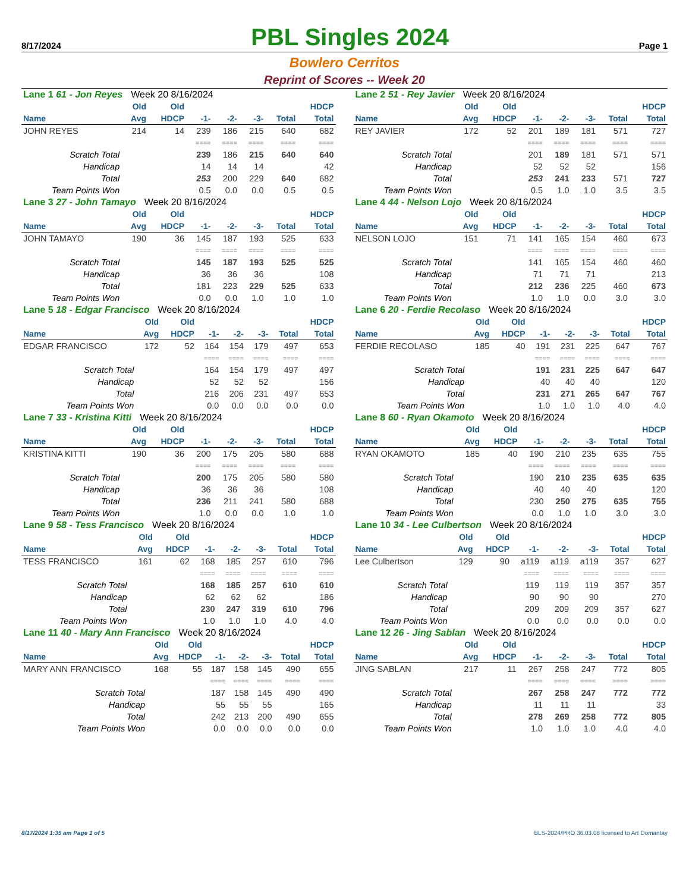8/17/2024
PBL Singles 2024
Page 1
Bowlero Cerritos
Reprint of Scores -- Week 20
| Lane 1 61 - Jon Reyes Week 20 8/16/2024 | | | | | | | |
| | Old | Old | | | | | HDCP |
| Name | Avg | HDCP | -1- | -2- | -3- | Total | Total |
| JOHN REYES | 214 | 14 | 239 | 186 | 215 | 640 | 682 |
| | | | ==== | ==== | ==== | ==== | ==== |
| Scratch Total | | | 239 | 186 | 215 | 640 | 640 |
| Handicap | | | 14 | 14 | 14 | | 42 |
| Total | | | 253 | 200 | 229 | 640 | 682 |
| Team Points Won | | | 0.5 | 0.0 | 0.0 | 0.5 | 0.5 |
| Lane 2 51 - Rey Javier Week 20 8/16/2024 | | | | | | | |
| | Old | Old | | | | | HDCP |
| Name | Avg | HDCP | -1- | -2- | -3- | Total | Total |
| REY JAVIER | 172 | 52 | 201 | 189 | 181 | 571 | 727 |
| | | | ==== | ==== | ==== | ==== | ==== |
| Scratch Total | | | 201 | 189 | 181 | 571 | 571 |
| Handicap | | | 52 | 52 | 52 | | 156 |
| Total | | | 253 | 241 | 233 | 571 | 727 |
| Team Points Won | | | 0.5 | 1.0 | 1.0 | 3.5 | 3.5 |
| Lane 3 27 - John Tamayo Week 20 8/16/2024 | | | | | | | |
| | Old | Old | | | | | HDCP |
| Name | Avg | HDCP | -1- | -2- | -3- | Total | Total |
| JOHN TAMAYO | 190 | 36 | 145 | 187 | 193 | 525 | 633 |
| | | | ==== | ==== | ==== | ==== | ==== |
| Scratch Total | | | 145 | 187 | 193 | 525 | 525 |
| Handicap | | | 36 | 36 | 36 | | 108 |
| Total | | | 181 | 223 | 229 | 525 | 633 |
| Team Points Won | | | 0.0 | 0.0 | 1.0 | 1.0 | 1.0 |
| Lane 4 44 - Nelson Lojo Week 20 8/16/2024 | | | | | | | |
| | Old | Old | | | | | HDCP |
| Name | Avg | HDCP | -1- | -2- | -3- | Total | Total |
| NELSON LOJO | 151 | 71 | 141 | 165 | 154 | 460 | 673 |
| | | | ==== | ==== | ==== | ==== | ==== |
| Scratch Total | | | 141 | 165 | 154 | 460 | 460 |
| Handicap | | | 71 | 71 | 71 | | 213 |
| Total | | | 212 | 236 | 225 | 460 | 673 |
| Team Points Won | | | 1.0 | 1.0 | 0.0 | 3.0 | 3.0 |
| Lane 5 18 - Edgar Francisco Week 20 8/16/2024 | | | | | | | |
| | Old | Old | | | | | HDCP |
| Name | Avg | HDCP | -1- | -2- | -3- | Total | Total |
| EDGAR FRANCISCO | 172 | 52 | 164 | 154 | 179 | 497 | 653 |
| | | | ==== | ==== | ==== | ==== | ==== |
| Scratch Total | | | 164 | 154 | 179 | 497 | 497 |
| Handicap | | | 52 | 52 | 52 | | 156 |
| Total | | | 216 | 206 | 231 | 497 | 653 |
| Team Points Won | | | 0.0 | 0.0 | 0.0 | 0.0 | 0.0 |
| Lane 6 20 - Ferdie Recolaso Week 20 8/16/2024 | | | | | | | |
| | Old | Old | | | | | HDCP |
| Name | Avg | HDCP | -1- | -2- | -3- | Total | Total |
| FERDIE RECOLASO | 185 | 40 | 191 | 231 | 225 | 647 | 767 |
| | | | ==== | ==== | ==== | ==== | ==== |
| Scratch Total | | | 191 | 231 | 225 | 647 | 647 |
| Handicap | | | 40 | 40 | 40 | | 120 |
| Total | | | 231 | 271 | 265 | 647 | 767 |
| Team Points Won | | | 1.0 | 1.0 | 1.0 | 4.0 | 4.0 |
| Lane 7 33 - Kristina Kitti Week 20 8/16/2024 | | | | | | | |
| | Old | Old | | | | | HDCP |
| Name | Avg | HDCP | -1- | -2- | -3- | Total | Total |
| KRISTINA KITTI | 190 | 36 | 200 | 175 | 205 | 580 | 688 |
| | | | ==== | ==== | ==== | ==== | ==== |
| Scratch Total | | | 200 | 175 | 205 | 580 | 580 |
| Handicap | | | 36 | 36 | 36 | | 108 |
| Total | | | 236 | 211 | 241 | 580 | 688 |
| Team Points Won | | | 1.0 | 0.0 | 0.0 | 1.0 | 1.0 |
| Lane 8 60 - Ryan Okamoto Week 20 8/16/2024 | | | | | | | |
| | Old | Old | | | | | HDCP |
| Name | Avg | HDCP | -1- | -2- | -3- | Total | Total |
| RYAN OKAMOTO | 185 | 40 | 190 | 210 | 235 | 635 | 755 |
| | | | ==== | ==== | ==== | ==== | ==== |
| Scratch Total | | | 190 | 210 | 235 | 635 | 635 |
| Handicap | | | 40 | 40 | 40 | | 120 |
| Total | | | 230 | 250 | 275 | 635 | 755 |
| Team Points Won | | | 0.0 | 1.0 | 1.0 | 3.0 | 3.0 |
| Lane 9 58 - Tess Francisco Week 20 8/16/2024 | | | | | | | |
| | Old | Old | | | | | HDCP |
| Name | Avg | HDCP | -1- | -2- | -3- | Total | Total |
| TESS FRANCISCO | 161 | 62 | 168 | 185 | 257 | 610 | 796 |
| | | | ==== | ==== | ==== | ==== | ==== |
| Scratch Total | | | 168 | 185 | 257 | 610 | 610 |
| Handicap | | | 62 | 62 | 62 | | 186 |
| Total | | | 230 | 247 | 319 | 610 | 796 |
| Team Points Won | | | 1.0 | 1.0 | 1.0 | 4.0 | 4.0 |
| Lane 10 34 - Lee Culbertson Week 20 8/16/2024 | | | | | | | |
| | Old | Old | | | | | HDCP |
| Name | Avg | HDCP | -1- | -2- | -3- | Total | Total |
| Lee Culbertson | 129 | 90 | a119 | a119 | a119 | 357 | 627 |
| | | | ==== | ==== | ==== | ==== | ==== |
| Scratch Total | | | 119 | 119 | 119 | 357 | 357 |
| Handicap | | | 90 | 90 | 90 | | 270 |
| Total | | | 209 | 209 | 209 | 357 | 627 |
| Team Points Won | | | 0.0 | 0.0 | 0.0 | 0.0 | 0.0 |
| Lane 11 40 - Mary Ann Francisco Week 20 8/16/2024 | | | | | | | |
| | Old | Old | | | | | HDCP |
| Name | Avg | HDCP | -1- | -2- | -3- | Total | Total |
| MARY ANN FRANCISCO | 168 | 55 | 187 | 158 | 145 | 490 | 655 |
| | | | ==== | ==== | ==== | ==== | ==== |
| Scratch Total | | | 187 | 158 | 145 | 490 | 490 |
| Handicap | | | 55 | 55 | 55 | | 165 |
| Total | | | 242 | 213 | 200 | 490 | 655 |
| Team Points Won | | | 0.0 | 0.0 | 0.0 | 0.0 | 0.0 |
| Lane 12 26 - Jing Sablan Week 20 8/16/2024 | | | | | | | |
| | Old | Old | | | | | HDCP |
| Name | Avg | HDCP | -1- | -2- | -3- | Total | Total |
| JING SABLAN | 217 | 11 | 267 | 258 | 247 | 772 | 805 |
| | | | ==== | ==== | ==== | ==== | ==== |
| Scratch Total | | | 267 | 258 | 247 | 772 | 772 |
| Handicap | | | 11 | 11 | 11 | | 33 |
| Total | | | 278 | 269 | 258 | 772 | 805 |
| Team Points Won | | | 1.0 | 1.0 | 1.0 | 4.0 | 4.0 |
8/17/2024 1:35 am Page 1 of 5 BLS-2024/PRO 36.03.08 licensed to Art Domantay